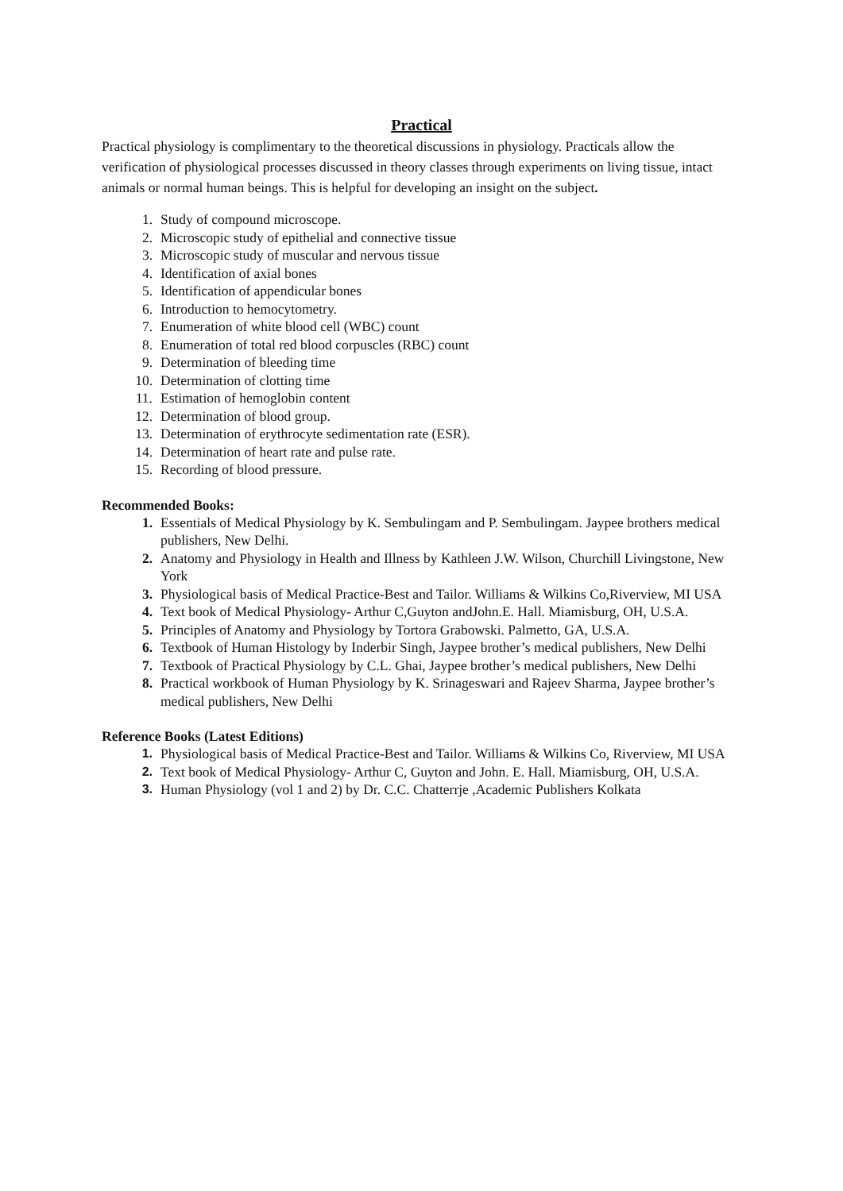Practical
Practical physiology is complimentary to the theoretical discussions in physiology. Practicals allow the verification of physiological processes discussed in theory classes through experiments on living tissue, intact animals or normal human beings. This is helpful for developing an insight on the subject.
1. Study of compound microscope.
2. Microscopic study of epithelial and connective tissue
3. Microscopic study of muscular and nervous tissue
4. Identification of axial bones
5. Identification of appendicular bones
6. Introduction to hemocytometry.
7. Enumeration of white blood cell (WBC) count
8. Enumeration of total red blood corpuscles (RBC) count
9. Determination of bleeding time
10. Determination of clotting time
11. Estimation of hemoglobin content
12. Determination of blood group.
13. Determination of erythrocyte sedimentation rate (ESR).
14. Determination of heart rate and pulse rate.
15. Recording of blood pressure.
Recommended Books:
1. Essentials of Medical Physiology by K. Sembulingam and P. Sembulingam. Jaypee brothers medical publishers, New Delhi.
2. Anatomy and Physiology in Health and Illness by Kathleen J.W. Wilson, Churchill Livingstone, New York
3. Physiological basis of Medical Practice-Best and Tailor. Williams & Wilkins Co,Riverview, MI USA
4. Text book of Medical Physiology- Arthur C,Guyton andJohn.E. Hall. Miamisburg, OH, U.S.A.
5. Principles of Anatomy and Physiology by Tortora Grabowski. Palmetto, GA, U.S.A.
6. Textbook of Human Histology by Inderbir Singh, Jaypee brother’s medical publishers, New Delhi
7. Textbook of Practical Physiology by C.L. Ghai, Jaypee brother’s medical publishers, New Delhi
8. Practical workbook of Human Physiology by K. Srinageswari and Rajeev Sharma, Jaypee brother’s medical publishers, New Delhi
Reference Books (Latest Editions)
1. Physiological basis of Medical Practice-Best and Tailor. Williams & Wilkins Co, Riverview, MI USA
2. Text book of Medical Physiology- Arthur C, Guyton and John. E. Hall. Miamisburg, OH, U.S.A.
3. Human Physiology (vol 1 and 2) by Dr. C.C. Chatterrje ,Academic Publishers Kolkata